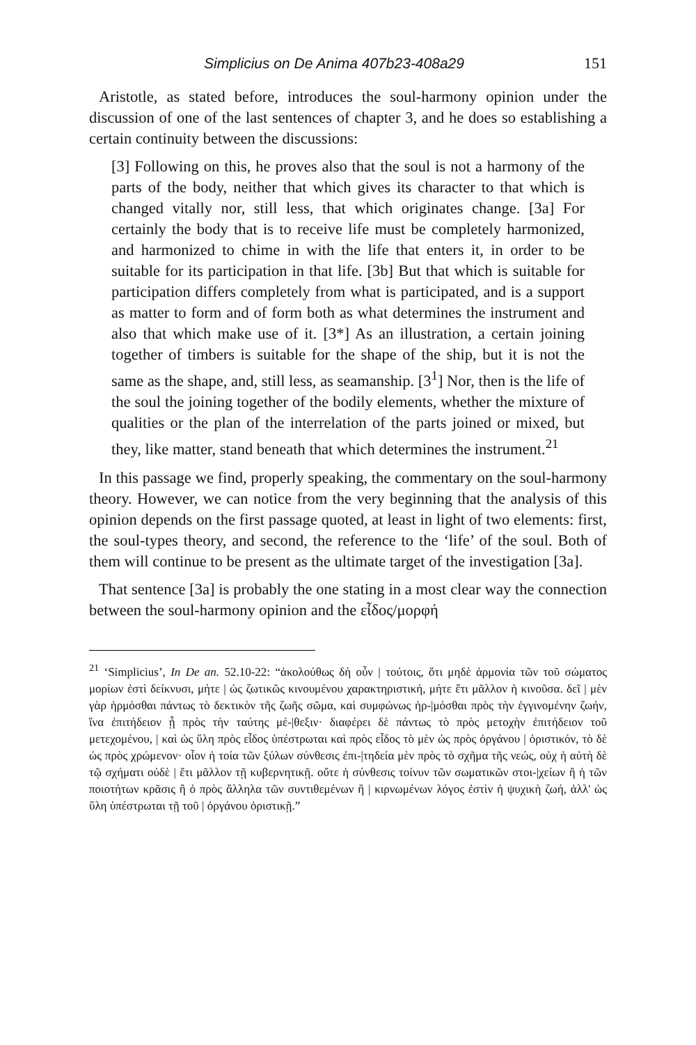Simplicius on De Anima 407b23-408a29 151
Aristotle, as stated before, introduces the soul-harmony opinion under the discussion of one of the last sentences of chapter 3, and he does so establishing a certain continuity between the discussions:
[3] Following on this, he proves also that the soul is not a harmony of the parts of the body, neither that which gives its character to that which is changed vitally nor, still less, that which originates change. [3a] For certainly the body that is to receive life must be completely harmonized, and harmonized to chime in with the life that enters it, in order to be suitable for its participation in that life. [3b] But that which is suitable for participation differs completely from what is participated, and is a support as matter to form and of form both as what determines the instrument and also that which make use of it. [3*] As an illustration, a certain joining together of timbers is suitable for the shape of the ship, but it is not the same as the shape, and, still less, as seamanship. [3<sup>1</sup>] Nor, then is the life of the soul the joining together of the bodily elements, whether the mixture of qualities or the plan of the interrelation of the parts joined or mixed, but they, like matter, stand beneath that which determines the instrument.<sup>21</sup>
In this passage we find, properly speaking, the commentary on the soul-harmony theory. However, we can notice from the very beginning that the analysis of this opinion depends on the first passage quoted, at least in light of two elements: first, the soul-types theory, and second, the reference to the ‘life’ of the soul. Both of them will continue to be present as the ultimate target of the investigation [3a].
That sentence [3a] is probably the one stating in a most clear way the connection between the soul-harmony opinion and the εἶδος/μορφή
<sup>21</sup> ‘Simplicius’, In De an. 52.10-22: “ἀκολούθως δὴ οὖν | τούτοις, ὅτι μηδὲ ἁρμονία τῶν τοῦ σώματος μορίων ἐστὶ δείκνυσι, μήτε | ὡς ζωτικῶς κινουμένου χαρακτηριστική, μήτε ἔτι μᾶλλον ἡ κινοῦσα. δεῖ | μὲν γὰρ ἡρμόσθαι πάντως τὸ δεκτικὸν τῆς ζωῆς σῶμα, καὶ συμφώνως ἡρ-|μόσθαι πρὸς τὴν ἐγγινομένην ζωήν, ἵνα ἐπιτήδειον ᾖ πρὸς τὴν ταύτης μέ-|θεξιν· διαφέρει δὲ πάντως τὸ πρὸς μετοχὴν ἐπιτήδειον τοῦ μετεχομένου, | καὶ ὡς ὕλη πρὸς εἶδος ὑπέστρωται καὶ πρὸς εἶδος τὸ μὲν ὡς πρὸς ὀργάνου | ὁριστικόν, τὸ δὲ ὡς πρὸς χρώμενον· οἷον ἡ τοία τῶν ξύλων σύνθεσις ἐπι-|τηδεία μὲν πρὸς τὸ σχῆμα τῆς νεώς, οὐχ ἡ αὐτὴ δὲ τῷ σχήματι οὐδὲ | ἔτι μᾶλλον τῇ κυβερνητικῇ. οὔτε ἡ σύνθεσις τοίνυν τῶν σωματικῶν στοι-|χείων ἢ ἡ τῶν ποιοτήτων κρᾶσις ἢ ὁ πρὸς ἄλληλα τῶν συντιθεμένων ἢ | κιρνωμένων λόγος ἐστὶν ἡ ψυχικὴ ζωή, ἀλλ' ὡς ὕλη ὑπέστρωται τῇ τοῦ | ὀργάνου ὁριστικῇ.”